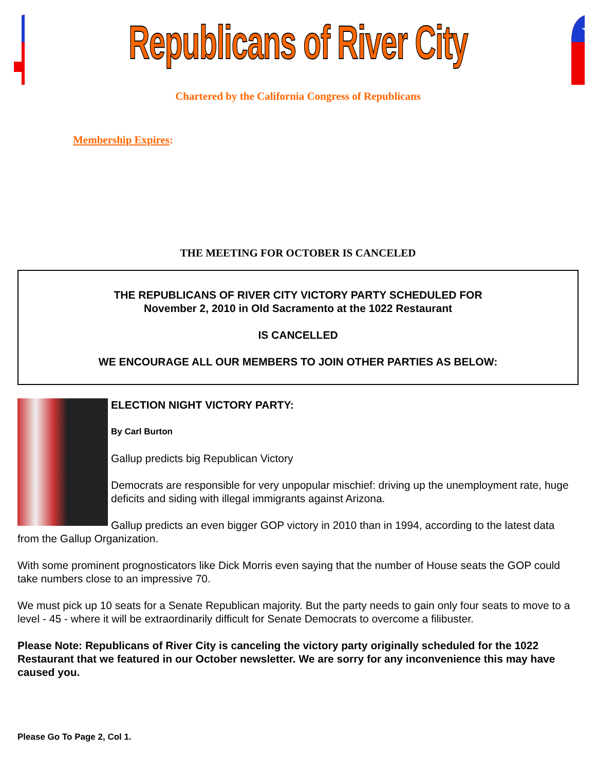★★★
Republicans of River City
★★★
Chartered by the California Congress of Republicans
Membership Expires:
THE MEETING FOR OCTOBER IS CANCELED
THE REPUBLICANS OF RIVER CITY VICTORY PARTY SCHEDULED FOR
November 2, 2010 in Old Sacramento at the 1022 Restaurant
IS CANCELLED
WE ENCOURAGE ALL OUR MEMBERS TO JOIN OTHER PARTIES AS BELOW:
ELECTION NIGHT VICTORY PARTY:
By Carl Burton
Gallup predicts big Republican Victory
Democrats are responsible for very unpopular mischief: driving up the unemployment rate, huge deficits and siding with illegal immigrants against Arizona.
Gallup predicts an even bigger GOP victory in 2010 than in 1994, according to the latest data from the Gallup Organization.
With some prominent prognosticators like Dick Morris even saying that the number of House seats the GOP could take numbers close to an impressive 70.
We must pick up 10 seats for a Senate Republican majority. But the party needs to gain only four seats to move to a level - 45 - where it will be extraordinarily difficult for Senate Democrats to overcome a filibuster.
Please Note: Republicans of River City is canceling the victory party originally scheduled for the 1022 Restaurant that we featured in our October newsletter. We are sorry for any inconvenience this may have caused you.
Please Go To Page 2, Col 1.